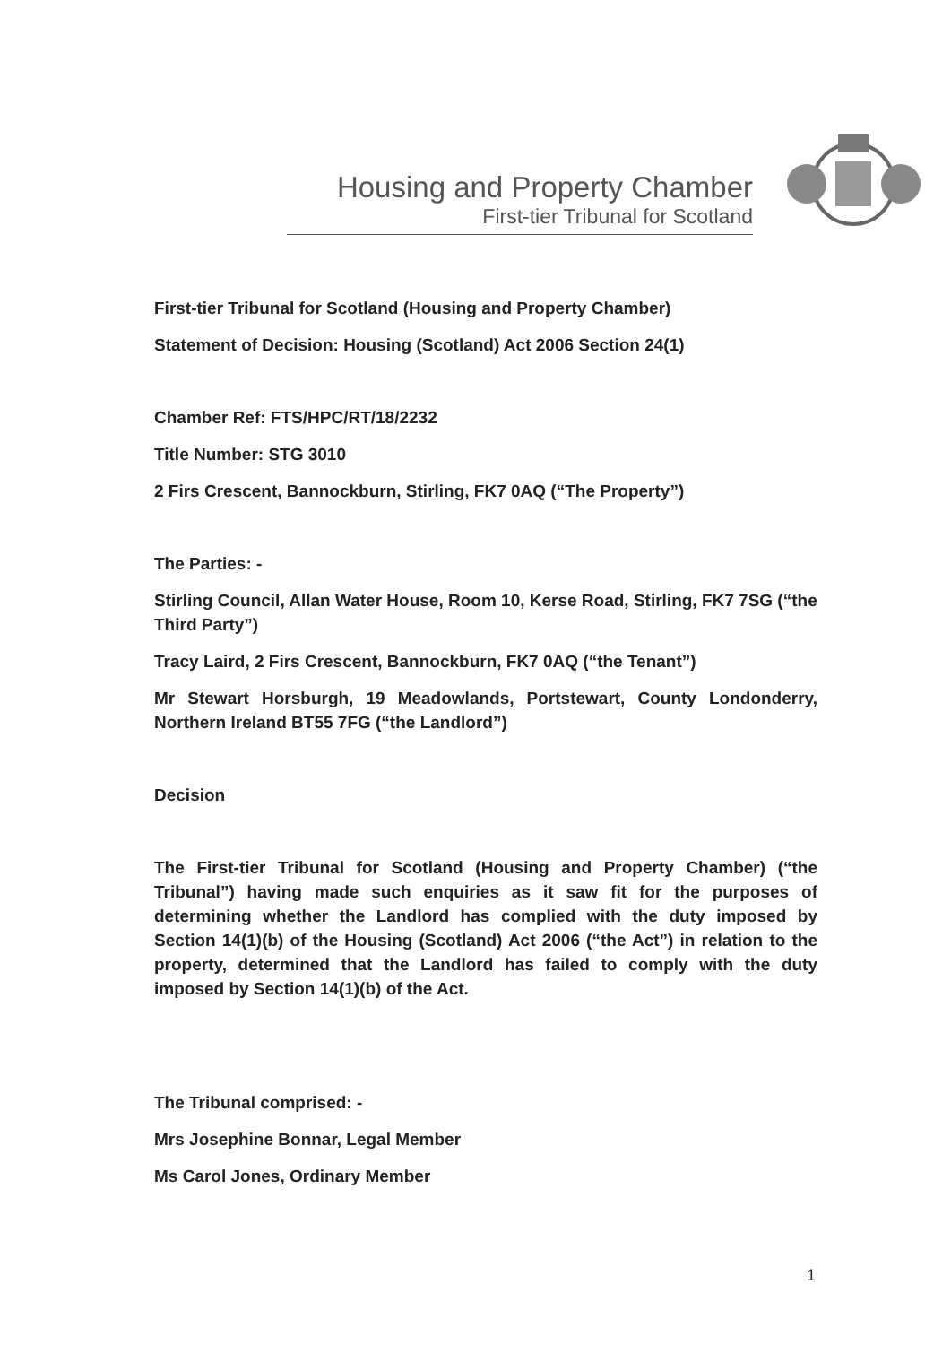Housing and Property Chamber
First-tier Tribunal for Scotland
First-tier Tribunal for Scotland (Housing and Property Chamber)
Statement of Decision: Housing (Scotland) Act 2006 Section 24(1)
Chamber Ref: FTS/HPC/RT/18/2232
Title Number: STG 3010
2 Firs Crescent, Bannockburn, Stirling, FK7 0AQ (“The Property”)
The Parties: -
Stirling Council, Allan Water House, Room 10, Kerse Road, Stirling, FK7 7SG (“the Third Party”)
Tracy Laird, 2 Firs Crescent, Bannockburn, FK7 0AQ (“the Tenant”)
Mr Stewart Horsburgh, 19 Meadowlands, Portstewart, County Londonderry, Northern Ireland BT55 7FG (“the Landlord”)
Decision
The First-tier Tribunal for Scotland (Housing and Property Chamber) (“the Tribunal”) having made such enquiries as it saw fit for the purposes of determining whether the Landlord has complied with the duty imposed by Section 14(1)(b) of the Housing (Scotland) Act 2006 (“the Act”) in relation to the property, determined that the Landlord has failed to comply with the duty imposed by Section 14(1)(b) of the Act.
The Tribunal comprised: -
Mrs Josephine Bonnar, Legal Member
Ms Carol Jones, Ordinary Member
1